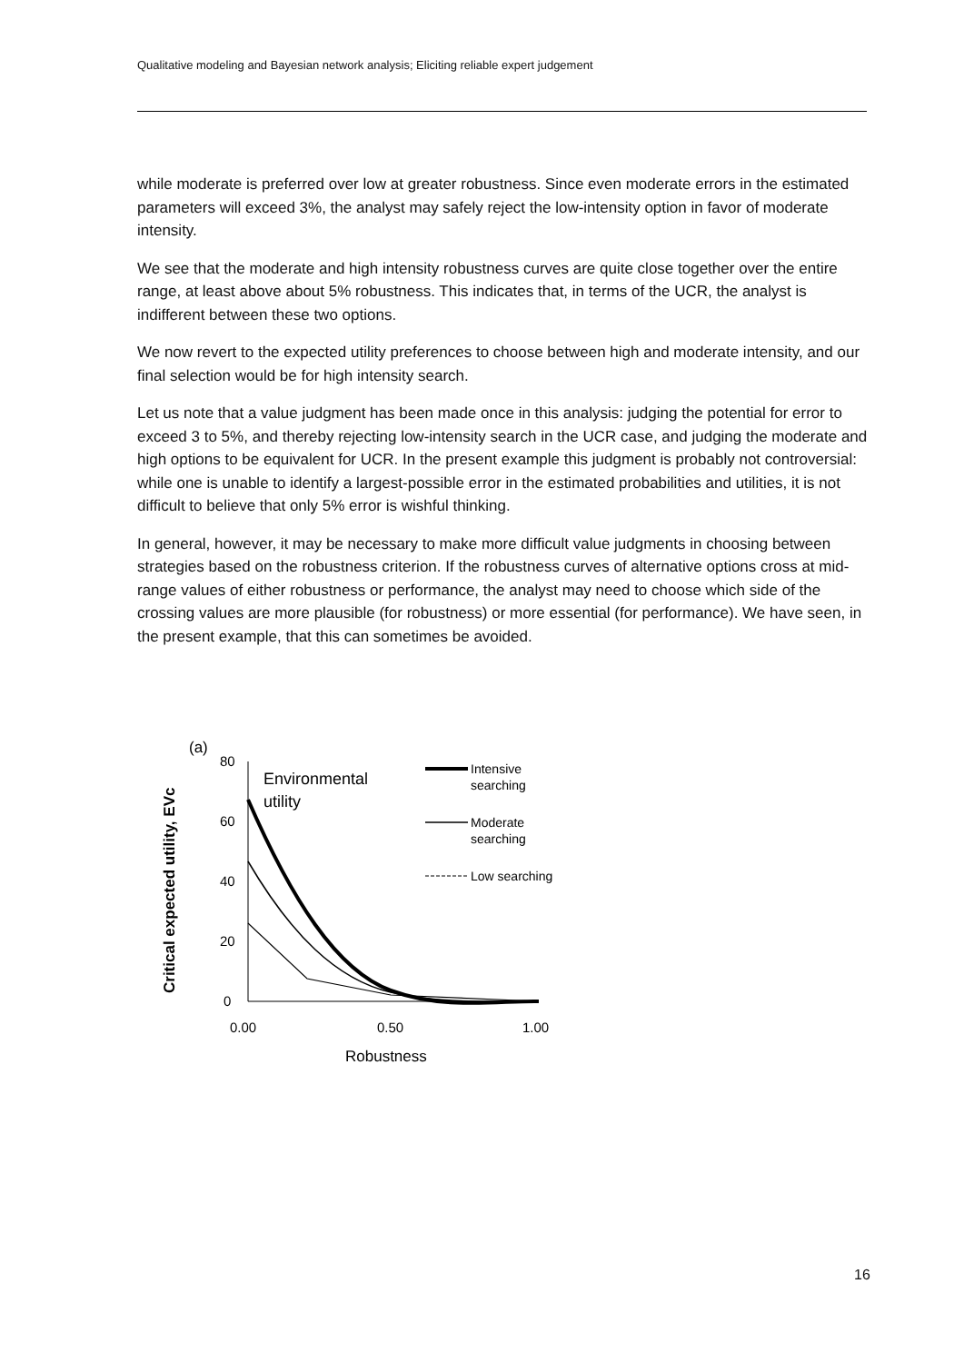Qualitative modeling and Bayesian network analysis; Eliciting reliable expert judgement
while moderate is preferred over low at greater robustness. Since even moderate errors in the estimated parameters will exceed 3%, the analyst may safely reject the low-intensity option in favor of moderate intensity.
We see that the moderate and high intensity robustness curves are quite close together over the entire range, at least above about 5% robustness. This indicates that, in terms of the UCR, the analyst is indifferent between these two options.
We now revert to the expected utility preferences to choose between high and moderate intensity, and our final selection would be for high intensity search.
Let us note that a value judgment has been made once in this analysis: judging the potential for error to exceed 3 to 5%, and thereby rejecting low-intensity search in the UCR case, and judging the moderate and high options to be equivalent for UCR. In the present example this judgment is probably not controversial: while one is unable to identify a largest-possible error in the estimated probabilities and utilities, it is not difficult to believe that only 5% error is wishful thinking.
In general, however, it may be necessary to make more difficult value judgments in choosing between strategies based on the robustness criterion. If the robustness curves of alternative options cross at mid-range values of either robustness or performance, the analyst may need to choose which side of the crossing values are more plausible (for robustness) or more essential (for performance). We have seen, in the present example, that this can sometimes be avoided.
(a)
Critical expected utility, EVc
80
60
40
20
0
0.00
0.50
1.00
Robustness
Environmental
utility
Intensive
searching
Moderate
searching
Low searching
16